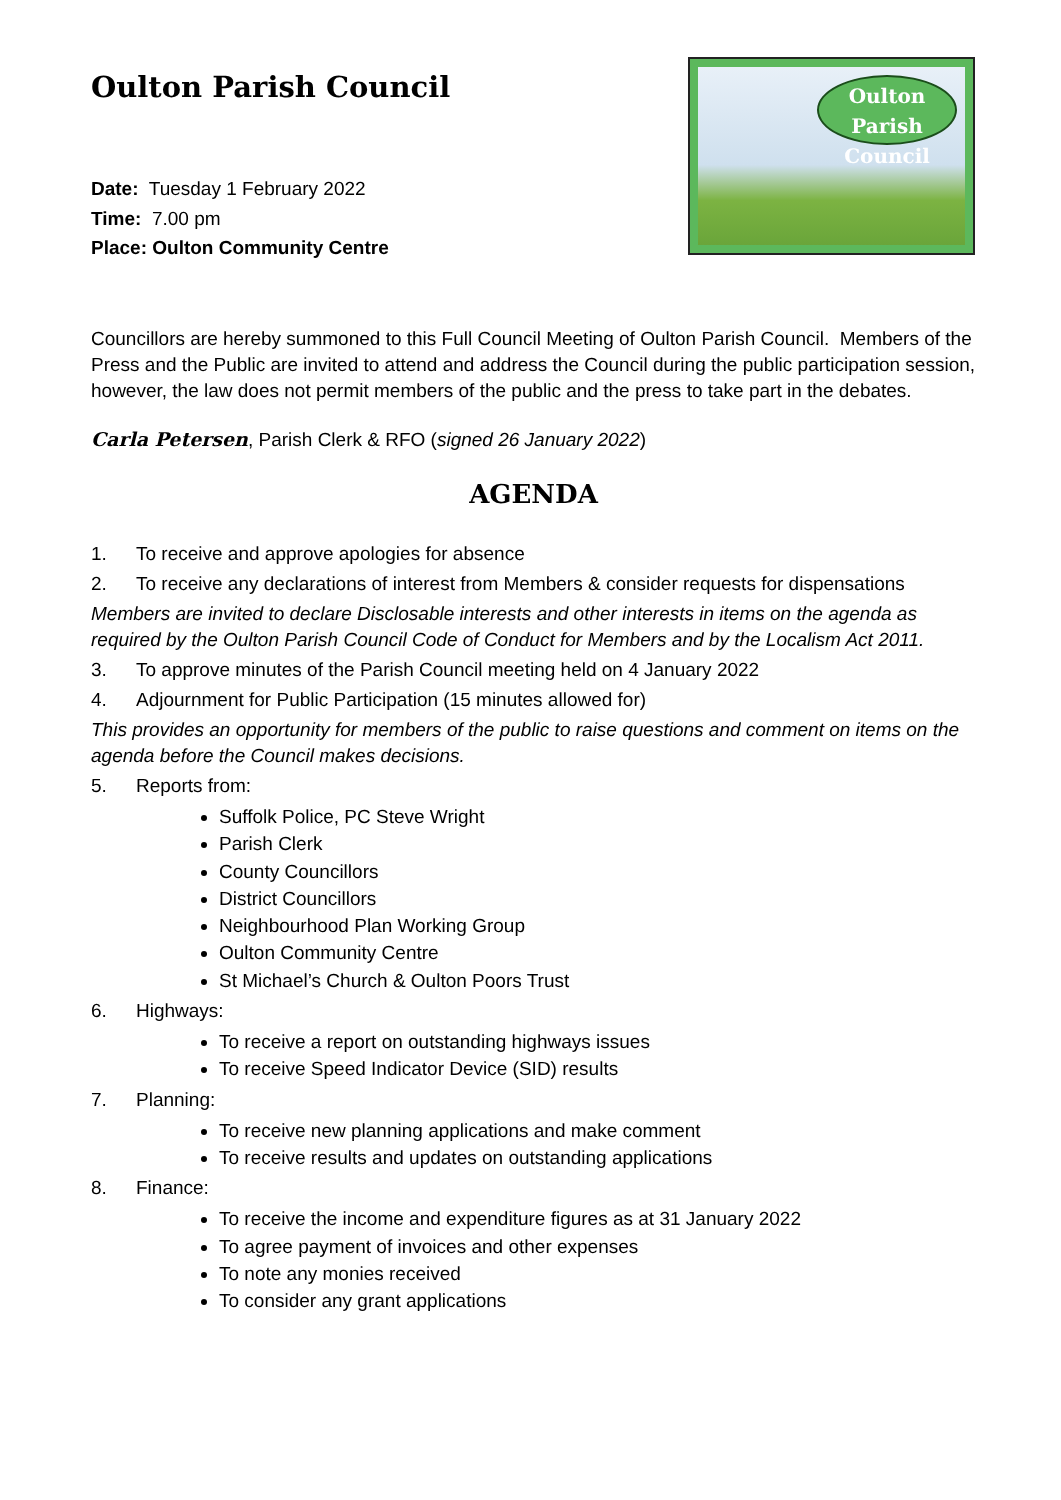Oulton Parish Council
Date: Tuesday 1 February 2022
Time: 7.00 pm
Place: Oulton Community Centre
Oulton Parish
Council
Councillors are hereby summoned to this Full Council Meeting of Oulton Parish Council. Members of the Press and the Public are invited to attend and address the Council during the public participation session, however, the law does not permit members of the public and the press to take part in the debates.
Carla Petersen, Parish Clerk & RFO (signed 26 January 2022)
AGENDA
1.
To receive and approve apologies for absence
2.
To receive any declarations of interest from Members & consider requests for dispensations
Members are invited to declare Disclosable interests and other interests in items on the agenda as required by the Oulton Parish Council Code of Conduct for Members and by the Localism Act 2011.
3.
To approve minutes of the Parish Council meeting held on 4 January 2022
4.
Adjournment for Public Participation (15 minutes allowed for)
This provides an opportunity for members of the public to raise questions and comment on items on the agenda before the Council makes decisions.
5.
Reports from:
Suffolk Police, PC Steve Wright
Parish Clerk
County Councillors
District Councillors
Neighbourhood Plan Working Group
Oulton Community Centre
St Michael’s Church & Oulton Poors Trust
6.
Highways:
To receive a report on outstanding highways issues
To receive Speed Indicator Device (SID) results
7.
Planning:
To receive new planning applications and make comment
To receive results and updates on outstanding applications
8.
Finance:
To receive the income and expenditure figures as at 31 January 2022
To agree payment of invoices and other expenses
To note any monies received
To consider any grant applications